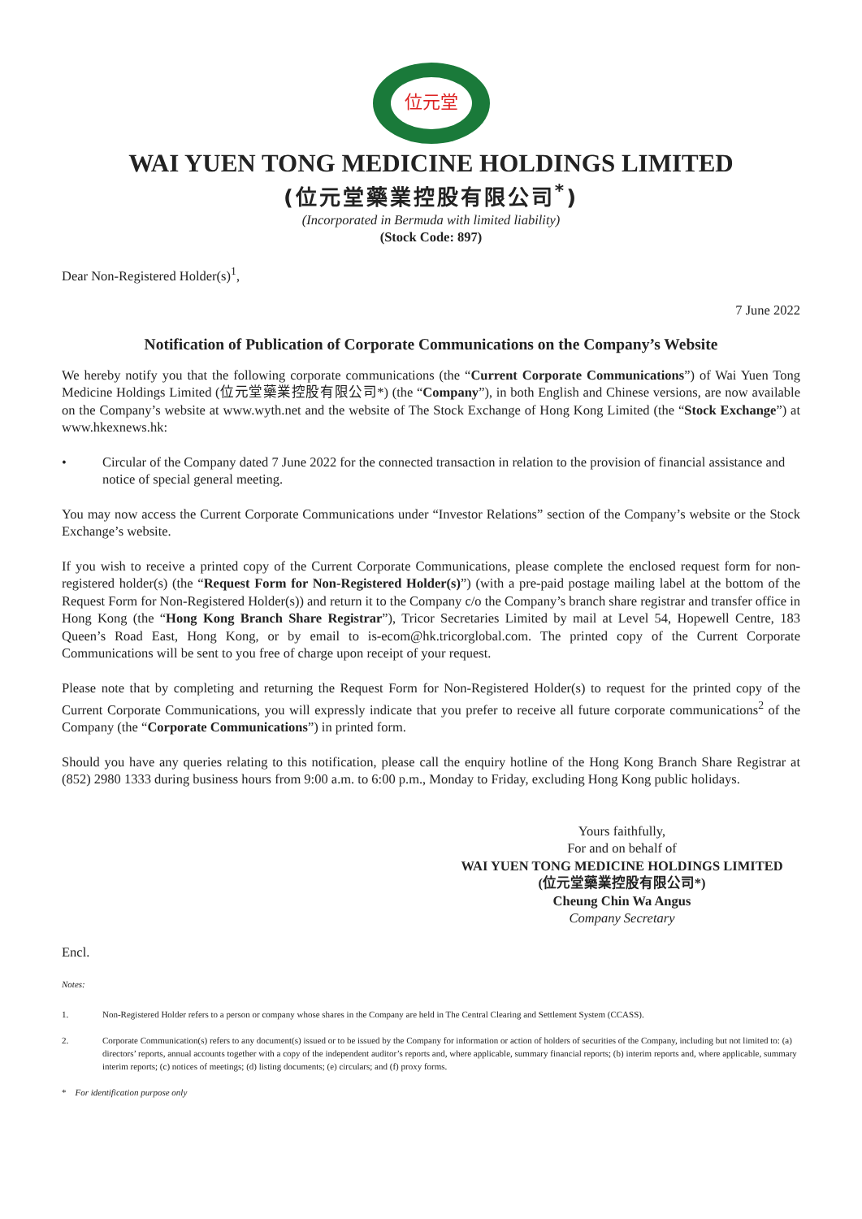位元堂
WAI YUEN TONG MEDICINE HOLDINGS LIMITED
(位元堂藥業控股有限公司<sup>*</sup>)
(Incorporated in Bermuda with limited liability)
(Stock Code: 897)
Dear Non-Registered Holder(s)<sup>1</sup>,
7 June 2022
Notification of Publication of Corporate Communications on the Company’s Website
We hereby notify you that the following corporate communications (the “Current Corporate Communications”) of Wai Yuen Tong Medicine Holdings Limited (位元堂藥業控股有限公司*) (the “Company”), in both English and Chinese versions, are now available on the Company’s website at www.wyth.net and the website of The Stock Exchange of Hong Kong Limited (the “Stock Exchange”) at www.hkexnews.hk:
• Circular of the Company dated 7 June 2022 for the connected transaction in relation to the provision of financial assistance and notice of special general meeting.
You may now access the Current Corporate Communications under “Investor Relations” section of the Company’s website or the Stock Exchange’s website.
If you wish to receive a printed copy of the Current Corporate Communications, please complete the enclosed request form for non-registered holder(s) (the “Request Form for Non-Registered Holder(s)”) (with a pre-paid postage mailing label at the bottom of the Request Form for Non-Registered Holder(s)) and return it to the Company c/o the Company’s branch share registrar and transfer office in Hong Kong (the “Hong Kong Branch Share Registrar”), Tricor Secretaries Limited by mail at Level 54, Hopewell Centre, 183 Queen’s Road East, Hong Kong, or by email to is-ecom@hk.tricorglobal.com. The printed copy of the Current Corporate Communications will be sent to you free of charge upon receipt of your request.
Please note that by completing and returning the Request Form for Non-Registered Holder(s) to request for the printed copy of the Current Corporate Communications, you will expressly indicate that you prefer to receive all future corporate communications<sup>2</sup> of the Company (the “Corporate Communications”) in printed form.
Should you have any queries relating to this notification, please call the enquiry hotline of the Hong Kong Branch Share Registrar at (852) 2980 1333 during business hours from 9:00 a.m. to 6:00 p.m., Monday to Friday, excluding Hong Kong public holidays.
Yours faithfully,
For and on behalf of
WAI YUEN TONG MEDICINE HOLDINGS LIMITED
(位元堂藥業控股有限公司*)
Cheung Chin Wa Angus
Company Secretary
Encl.
Notes:
1. Non-Registered Holder refers to a person or company whose shares in the Company are held in The Central Clearing and Settlement System (CCASS).
2. Corporate Communication(s) refers to any document(s) issued or to be issued by the Company for information or action of holders of securities of the Company, including but not limited to: (a) directors’ reports, annual accounts together with a copy of the independent auditor’s reports and, where applicable, summary financial reports; (b) interim reports and, where applicable, summary interim reports; (c) notices of meetings; (d) listing documents; (e) circulars; and (f) proxy forms.
* For identification purpose only